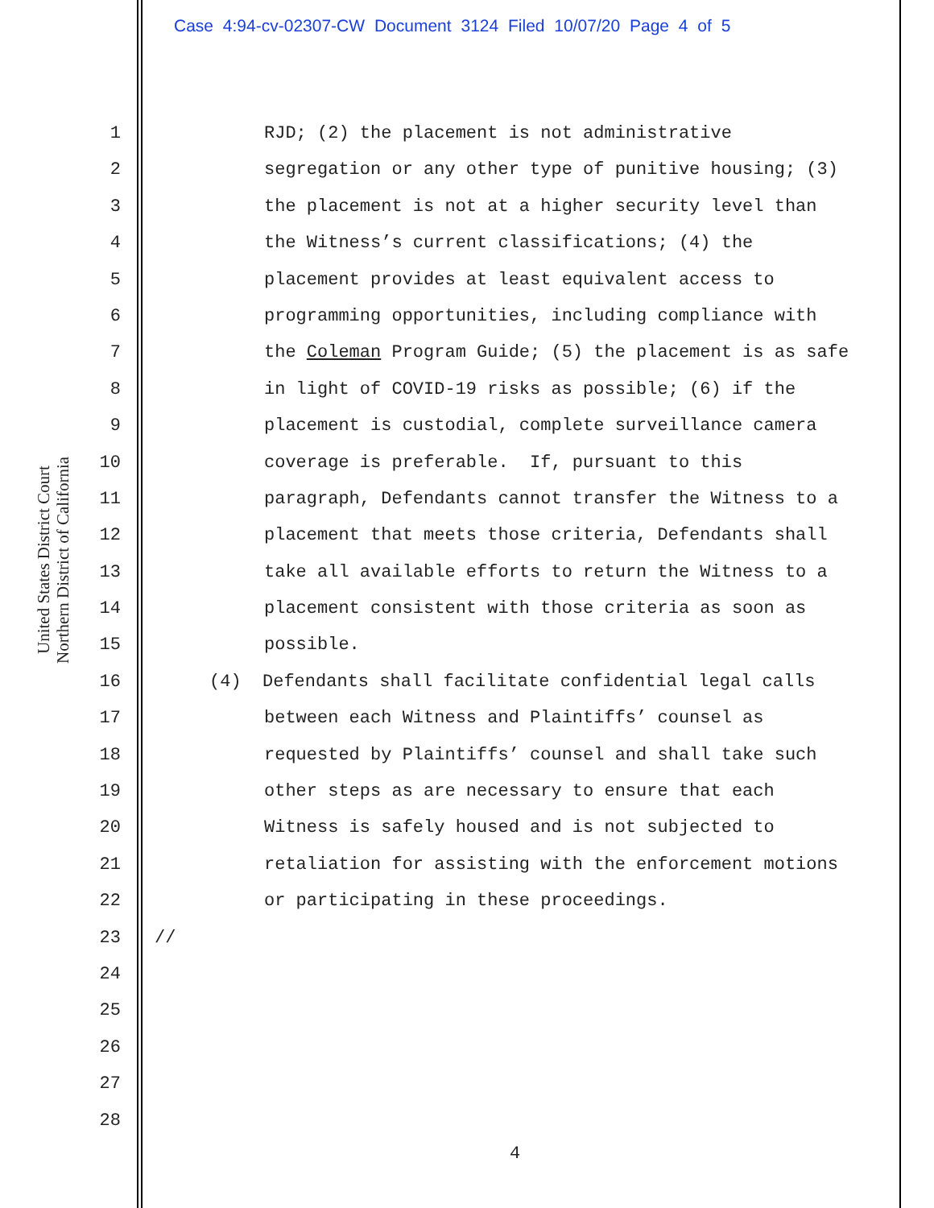Case 4:94-cv-02307-CW Document 3124 Filed 10/07/20 Page 4 of 5
United States District Court
Northern District of California
1 RJD; (2) the placement is not administrative
2 segregation or any other type of punitive housing; (3)
3 the placement is not at a higher security level than
4 the Witness’s current classifications; (4) the
5 placement provides at least equivalent access to
6 programming opportunities, including compliance with
7 the Coleman Program Guide; (5) the placement is as safe
8 in light of COVID-19 risks as possible; (6) if the
9 placement is custodial, complete surveillance camera
10 coverage is preferable. If, pursuant to this
11 paragraph, Defendants cannot transfer the Witness to a
12 placement that meets those criteria, Defendants shall
13 take all available efforts to return the Witness to a
14 placement consistent with those criteria as soon as
15 possible.
16 (4) Defendants shall facilitate confidential legal calls
17 between each Witness and Plaintiffs’ counsel as
18 requested by Plaintiffs’ counsel and shall take such
19 other steps as are necessary to ensure that each
20 Witness is safely housed and is not subjected to
21 retaliation for assisting with the enforcement motions
22 or participating in these proceedings.
23 //
24
25
26
27
28
4